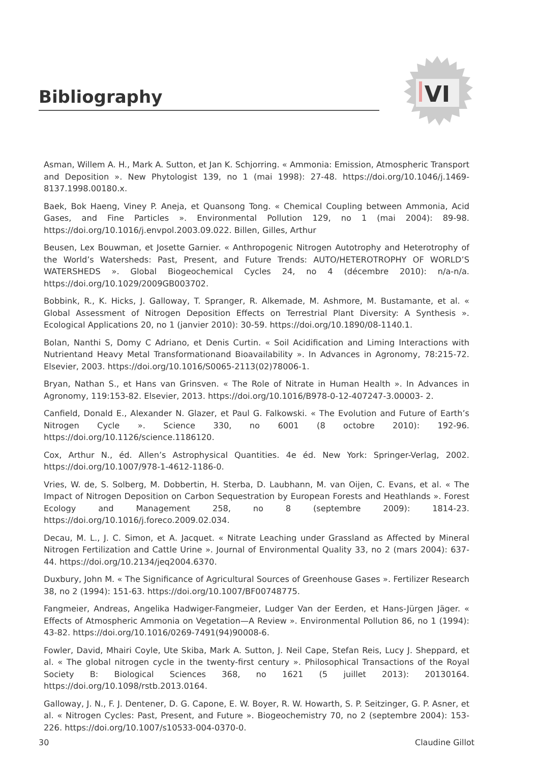Bibliography
VI
Asman, Willem A. H., Mark A. Sutton, et Jan K. Schjorring. « Ammonia: Emission, Atmospheric Transport and Deposition ». New Phytologist 139, no 1 (mai 1998): 27-48. https://doi.org/10.1046/j.1469-8137.1998.00180.x.
Baek, Bok Haeng, Viney P. Aneja, et Quansong Tong. « Chemical Coupling between Ammonia, Acid Gases, and Fine Particles ». Environmental Pollution 129, no 1 (mai 2004): 89-98. https://doi.org/10.1016/j.envpol.2003.09.022. Billen, Gilles, Arthur
Beusen, Lex Bouwman, et Josette Garnier. « Anthropogenic Nitrogen Autotrophy and Heterotrophy of the World’s Watersheds: Past, Present, and Future Trends: AUTO/HETEROTROPHY OF WORLD’S WATERSHEDS ». Global Biogeochemical Cycles 24, no 4 (décembre 2010): n/a-n/a. https://doi.org/10.1029/2009GB003702.
Bobbink, R., K. Hicks, J. Galloway, T. Spranger, R. Alkemade, M. Ashmore, M. Bustamante, et al. « Global Assessment of Nitrogen Deposition Effects on Terrestrial Plant Diversity: A Synthesis ». Ecological Applications 20, no 1 (janvier 2010): 30-59. https://doi.org/10.1890/08-1140.1.
Bolan, Nanthi S, Domy C Adriano, et Denis Curtin. « Soil Acidification and Liming Interactions with Nutrientand Heavy Metal Transformationand Bioavailability ». In Advances in Agronomy, 78:215-72. Elsevier, 2003. https://doi.org/10.1016/S0065-2113(02)78006-1.
Bryan, Nathan S., et Hans van Grinsven. « The Role of Nitrate in Human Health ». In Advances in Agronomy, 119:153-82. Elsevier, 2013. https://doi.org/10.1016/B978-0-12-407247-3.00003- 2.
Canfield, Donald E., Alexander N. Glazer, et Paul G. Falkowski. « The Evolution and Future of Earth’s Nitrogen Cycle ». Science 330, no 6001 (8 octobre 2010): 192-96. https://doi.org/10.1126/science.1186120.
Cox, Arthur N., éd. Allen’s Astrophysical Quantities. 4e éd. New York: Springer-Verlag, 2002. https://doi.org/10.1007/978-1-4612-1186-0.
Vries, W. de, S. Solberg, M. Dobbertin, H. Sterba, D. Laubhann, M. van Oijen, C. Evans, et al. « The Impact of Nitrogen Deposition on Carbon Sequestration by European Forests and Heathlands ». Forest Ecology and Management 258, no 8 (septembre 2009): 1814-23. https://doi.org/10.1016/j.foreco.2009.02.034.
Decau, M. L., J. C. Simon, et A. Jacquet. « Nitrate Leaching under Grassland as Affected by Mineral Nitrogen Fertilization and Cattle Urine ». Journal of Environmental Quality 33, no 2 (mars 2004): 637-44. https://doi.org/10.2134/jeq2004.6370.
Duxbury, John M. « The Significance of Agricultural Sources of Greenhouse Gases ». Fertilizer Research 38, no 2 (1994): 151-63. https://doi.org/10.1007/BF00748775.
Fangmeier, Andreas, Angelika Hadwiger-Fangmeier, Ludger Van der Eerden, et Hans-Jürgen Jäger. « Effects of Atmospheric Ammonia on Vegetation—A Review ». Environmental Pollution 86, no 1 (1994): 43-82. https://doi.org/10.1016/0269-7491(94)90008-6.
Fowler, David, Mhairi Coyle, Ute Skiba, Mark A. Sutton, J. Neil Cape, Stefan Reis, Lucy J. Sheppard, et al. « The global nitrogen cycle in the twenty-first century ». Philosophical Transactions of the Royal Society B: Biological Sciences 368, no 1621 (5 juillet 2013): 20130164. https://doi.org/10.1098/rstb.2013.0164.
Galloway, J. N., F. J. Dentener, D. G. Capone, E. W. Boyer, R. W. Howarth, S. P. Seitzinger, G. P. Asner, et al. « Nitrogen Cycles: Past, Present, and Future ». Biogeochemistry 70, no 2 (septembre 2004): 153-226. https://doi.org/10.1007/s10533-004-0370-0.
30 Claudine Gillot